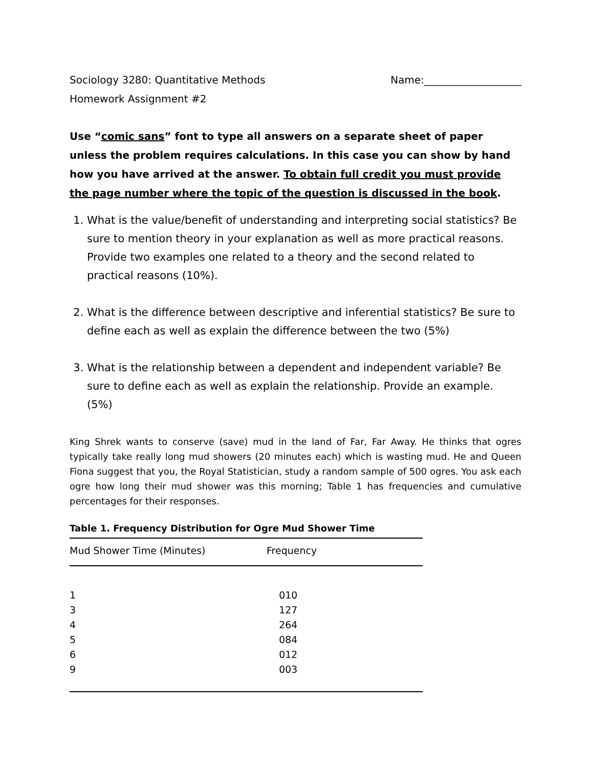Sociology 3280: Quantitative Methods
Homework Assignment #2
Name:___________________
Use “comic sans” font to type all answers on a separate sheet of paper unless the problem requires calculations. In this case you can show by hand how you have arrived at the answer. To obtain full credit you must provide the page number where the topic of the question is discussed in the book.
1. What is the value/benefit of understanding and interpreting social statistics? Be sure to mention theory in your explanation as well as more practical reasons. Provide two examples one related to a theory and the second related to practical reasons (10%).
2. What is the difference between descriptive and inferential statistics? Be sure to define each as well as explain the difference between the two (5%)
3. What is the relationship between a dependent and independent variable? Be sure to define each as well as explain the relationship. Provide an example. (5%)
King Shrek wants to conserve (save) mud in the land of Far, Far Away. He thinks that ogres typically take really long mud showers (20 minutes each) which is wasting mud. He and Queen Fiona suggest that you, the Royal Statistician, study a random sample of 500 ogres. You ask each ogre how long their mud shower was this morning; Table 1 has frequencies and cumulative percentages for their responses.
Table 1. Frequency Distribution for Ogre Mud Shower Time
| Mud Shower Time (Minutes) | Frequency |
| --- | --- |
| 1 | 010 |
| 3 | 127 |
| 4 | 264 |
| 5 | 084 |
| 6 | 012 |
| 9 | 003 |